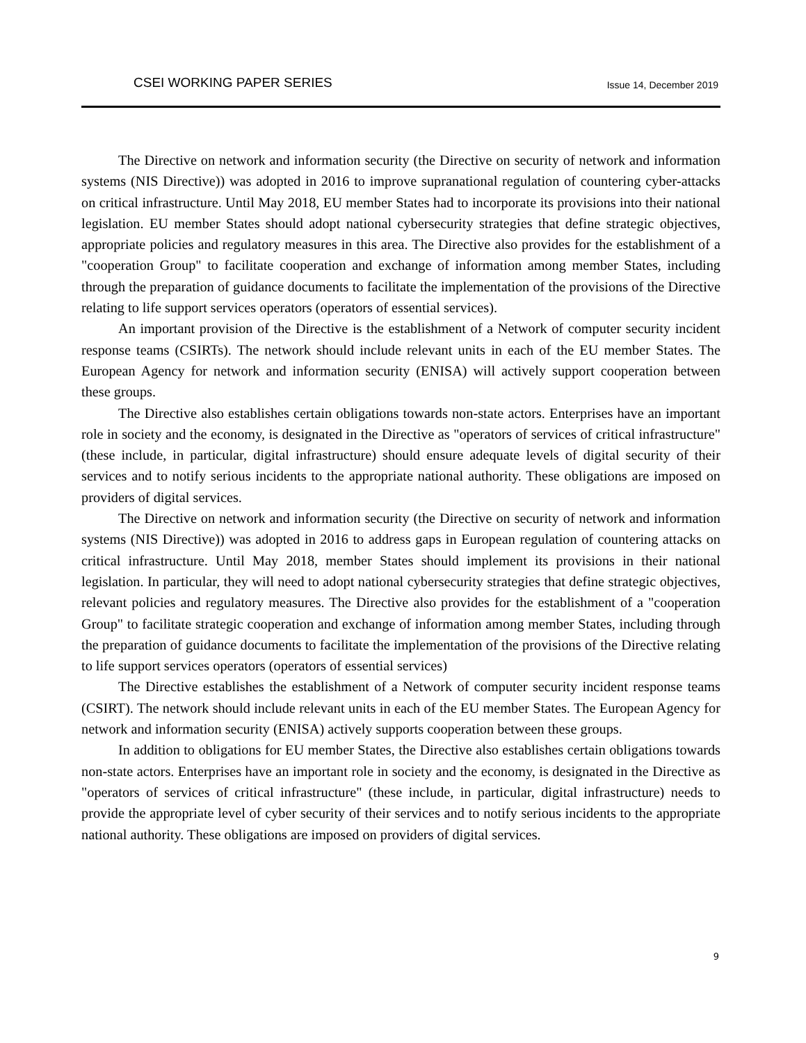CSEI WORKING PAPER SERIES Issue 14, December 2019
The Directive on network and information security (the Directive on security of network and information systems (NIS Directive)) was adopted in 2016 to improve supranational regulation of countering cyber-attacks on critical infrastructure. Until May 2018, EU member States had to incorporate its provisions into their national legislation. EU member States should adopt national cybersecurity strategies that define strategic objectives, appropriate policies and regulatory measures in this area. The Directive also provides for the establishment of a "cooperation Group" to facilitate cooperation and exchange of information among member States, including through the preparation of guidance documents to facilitate the implementation of the provisions of the Directive relating to life support services operators (operators of essential services).
An important provision of the Directive is the establishment of a Network of computer security incident response teams (CSIRTs). The network should include relevant units in each of the EU member States. The European Agency for network and information security (ENISA) will actively support cooperation between these groups.
The Directive also establishes certain obligations towards non-state actors. Enterprises have an important role in society and the economy, is designated in the Directive as "operators of services of critical infrastructure" (these include, in particular, digital infrastructure) should ensure adequate levels of digital security of their services and to notify serious incidents to the appropriate national authority. These obligations are imposed on providers of digital services.
The Directive on network and information security (the Directive on security of network and information systems (NIS Directive)) was adopted in 2016 to address gaps in European regulation of countering attacks on critical infrastructure. Until May 2018, member States should implement its provisions in their national legislation. In particular, they will need to adopt national cybersecurity strategies that define strategic objectives, relevant policies and regulatory measures. The Directive also provides for the establishment of a "cooperation Group" to facilitate strategic cooperation and exchange of information among member States, including through the preparation of guidance documents to facilitate the implementation of the provisions of the Directive relating to life support services operators (operators of essential services)
The Directive establishes the establishment of a Network of computer security incident response teams (CSIRT). The network should include relevant units in each of the EU member States. The European Agency for network and information security (ENISA) actively supports cooperation between these groups.
In addition to obligations for EU member States, the Directive also establishes certain obligations towards non-state actors. Enterprises have an important role in society and the economy, is designated in the Directive as "operators of services of critical infrastructure" (these include, in particular, digital infrastructure) needs to provide the appropriate level of cyber security of their services and to notify serious incidents to the appropriate national authority. These obligations are imposed on providers of digital services.
9